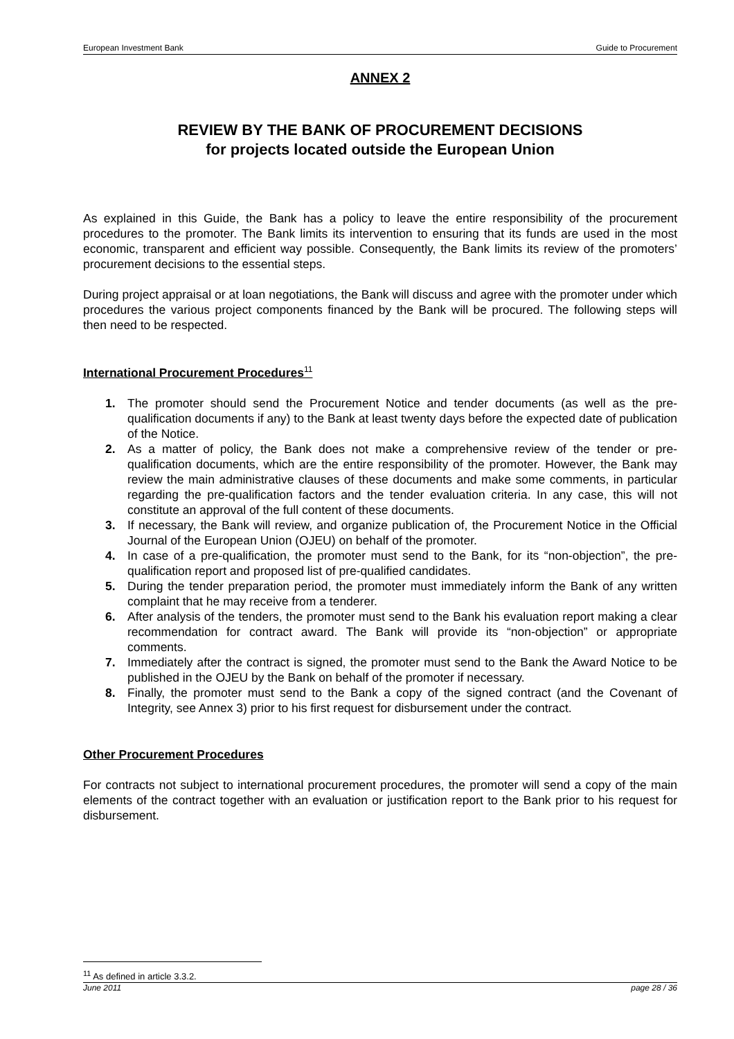European Investment Bank Guide to Procurement
ANNEX 2
REVIEW BY THE BANK OF PROCUREMENT DECISIONS
for projects located outside the European Union
As explained in this Guide, the Bank has a policy to leave the entire responsibility of the procurement procedures to the promoter. The Bank limits its intervention to ensuring that its funds are used in the most economic, transparent and efficient way possible. Consequently, the Bank limits its review of the promoters’ procurement decisions to the essential steps.
During project appraisal or at loan negotiations, the Bank will discuss and agree with the promoter under which procedures the various project components financed by the Bank will be procured. The following steps will then need to be respected.
International Procurement Procedures<sup>11</sup>
1. The promoter should send the Procurement Notice and tender documents (as well as the pre-qualification documents if any) to the Bank at least twenty days before the expected date of publication of the Notice.
2. As a matter of policy, the Bank does not make a comprehensive review of the tender or pre-qualification documents, which are the entire responsibility of the promoter. However, the Bank may review the main administrative clauses of these documents and make some comments, in particular regarding the pre-qualification factors and the tender evaluation criteria. In any case, this will not constitute an approval of the full content of these documents.
3. If necessary, the Bank will review, and organize publication of, the Procurement Notice in the Official Journal of the European Union (OJEU) on behalf of the promoter.
4. In case of a pre-qualification, the promoter must send to the Bank, for its “non-objection”, the pre-qualification report and proposed list of pre-qualified candidates.
5. During the tender preparation period, the promoter must immediately inform the Bank of any written complaint that he may receive from a tenderer.
6. After analysis of the tenders, the promoter must send to the Bank his evaluation report making a clear recommendation for contract award. The Bank will provide its “non-objection” or appropriate comments.
7. Immediately after the contract is signed, the promoter must send to the Bank the Award Notice to be published in the OJEU by the Bank on behalf of the promoter if necessary.
8. Finally, the promoter must send to the Bank a copy of the signed contract (and the Covenant of Integrity, see Annex 3) prior to his first request for disbursement under the contract.
Other Procurement Procedures
For contracts not subject to international procurement procedures, the promoter will send a copy of the main elements of the contract together with an evaluation or justification report to the Bank prior to his request for disbursement.
<sup>11</sup> As defined in article 3.3.2.
June 2011 page 28 / 36